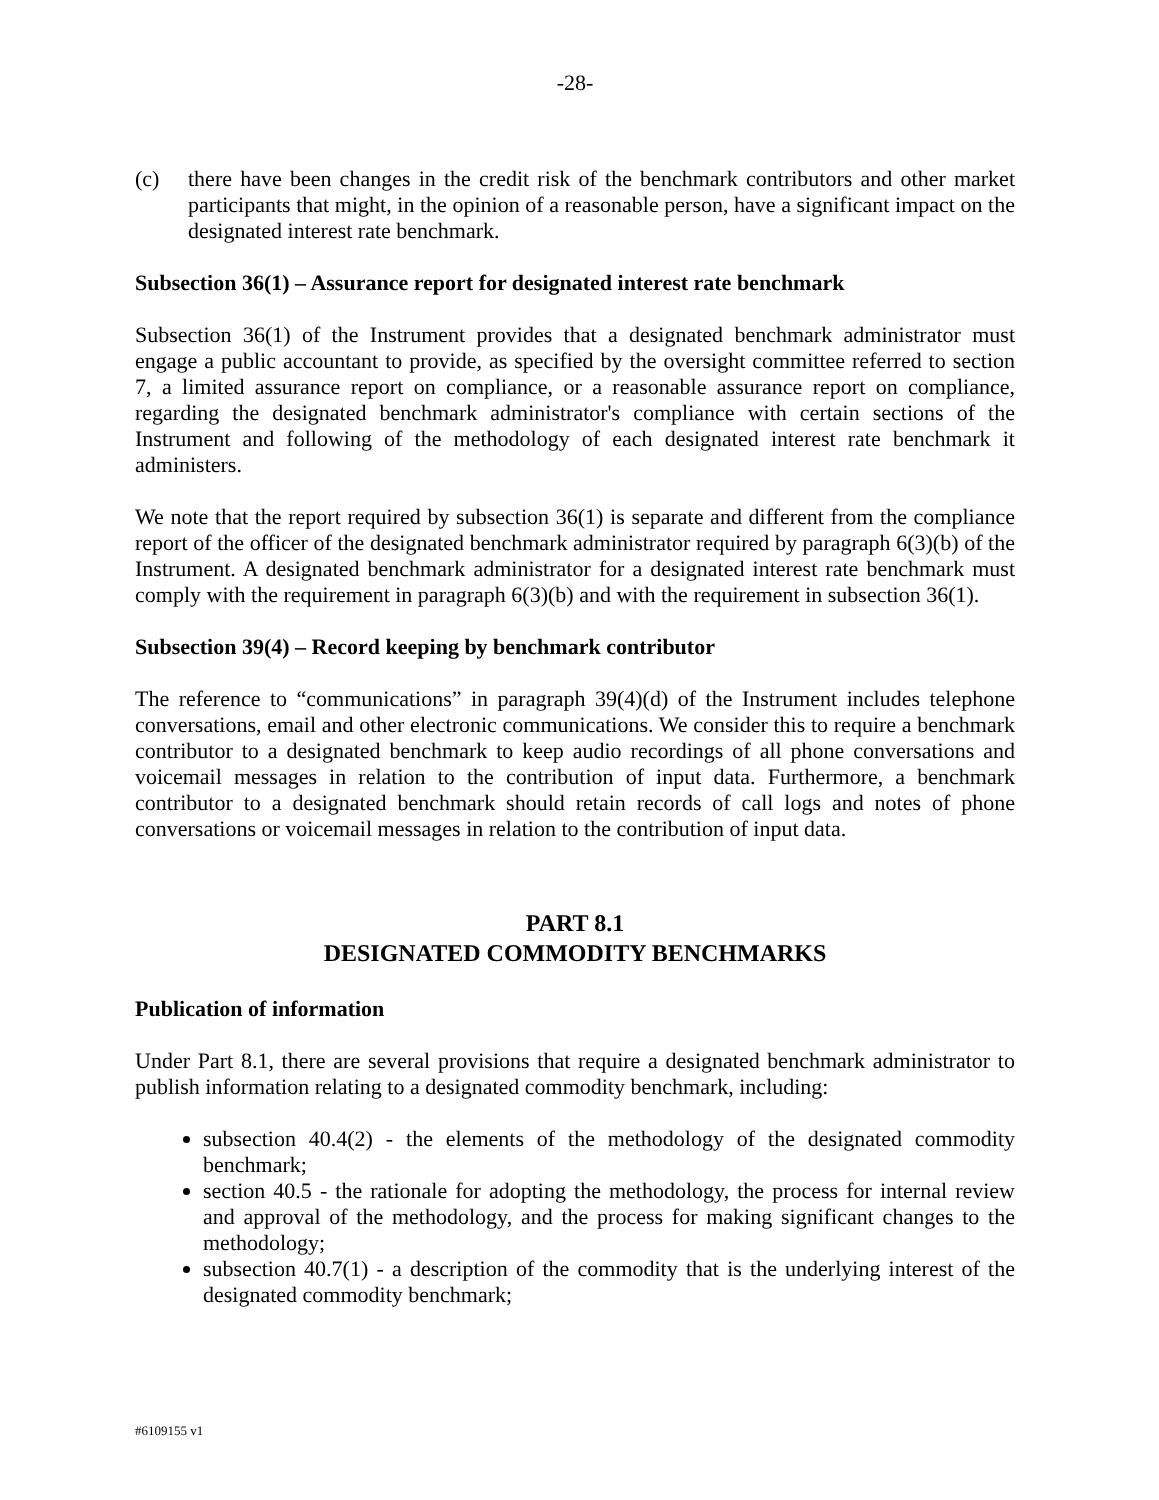-28-
(c) there have been changes in the credit risk of the benchmark contributors and other market participants that might, in the opinion of a reasonable person, have a significant impact on the designated interest rate benchmark.
Subsection 36(1) – Assurance report for designated interest rate benchmark
Subsection 36(1) of the Instrument provides that a designated benchmark administrator must engage a public accountant to provide, as specified by the oversight committee referred to section 7, a limited assurance report on compliance, or a reasonable assurance report on compliance, regarding the designated benchmark administrator's compliance with certain sections of the Instrument and following of the methodology of each designated interest rate benchmark it administers.
We note that the report required by subsection 36(1) is separate and different from the compliance report of the officer of the designated benchmark administrator required by paragraph 6(3)(b) of the Instrument. A designated benchmark administrator for a designated interest rate benchmark must comply with the requirement in paragraph 6(3)(b) and with the requirement in subsection 36(1).
Subsection 39(4) – Record keeping by benchmark contributor
The reference to “communications” in paragraph 39(4)(d) of the Instrument includes telephone conversations, email and other electronic communications. We consider this to require a benchmark contributor to a designated benchmark to keep audio recordings of all phone conversations and voicemail messages in relation to the contribution of input data. Furthermore, a benchmark contributor to a designated benchmark should retain records of call logs and notes of phone conversations or voicemail messages in relation to the contribution of input data.
PART 8.1
DESIGNATED COMMODITY BENCHMARKS
Publication of information
Under Part 8.1, there are several provisions that require a designated benchmark administrator to publish information relating to a designated commodity benchmark, including:
subsection 40.4(2) - the elements of the methodology of the designated commodity benchmark;
section 40.5 - the rationale for adopting the methodology, the process for internal review and approval of the methodology, and the process for making significant changes to the methodology;
subsection 40.7(1) - a description of the commodity that is the underlying interest of the designated commodity benchmark;
#6109155 v1